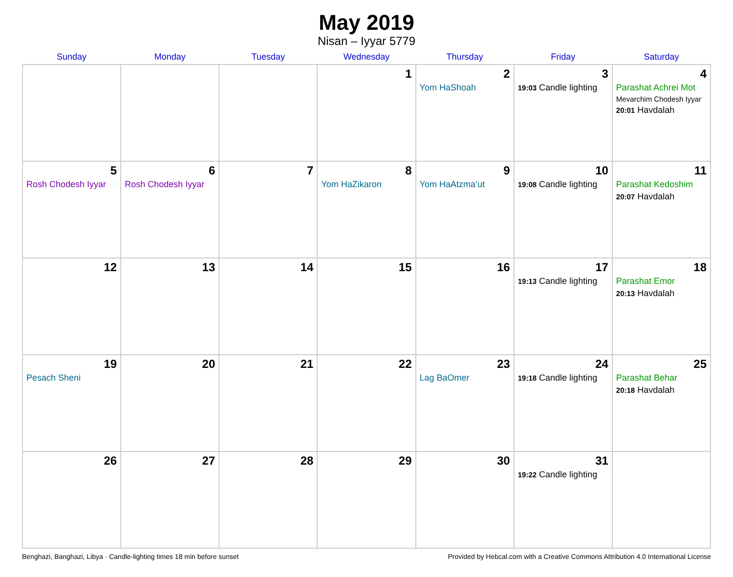May 2019
Nisan – Iyyar 5779
| Sunday | Monday | Tuesday | Wednesday | Thursday | Friday | Saturday |
| --- | --- | --- | --- | --- | --- | --- |
| | | | 1 | 2 Yom HaShoah | 3 19:03 Candle lighting | 4 Parashat Achrei Mot Mevarchim Chodesh Iyyar 20:01 Havdalah |
| 5 Rosh Chodesh Iyyar | 6 Rosh Chodesh Iyyar | 7 | 8 Yom HaZikaron | 9 Yom HaAtzma’ut | 10 19:08 Candle lighting | 11 Parashat Kedoshim 20:07 Havdalah |
| 12 | 13 | 14 | 15 | 16 | 17 19:13 Candle lighting | 18 Parashat Emor 20:13 Havdalah |
| 19 Pesach Sheni | 20 | 21 | 22 | 23 Lag BaOmer | 24 19:18 Candle lighting | 25 Parashat Behar 20:18 Havdalah |
| 26 | 27 | 28 | 29 | 30 | 31 19:22 Candle lighting | |
Benghazi, Banghazi, Libya · Candle-lighting times 18 min before sunset Provided by Hebcal.com with a Creative Commons Attribution 4.0 International License